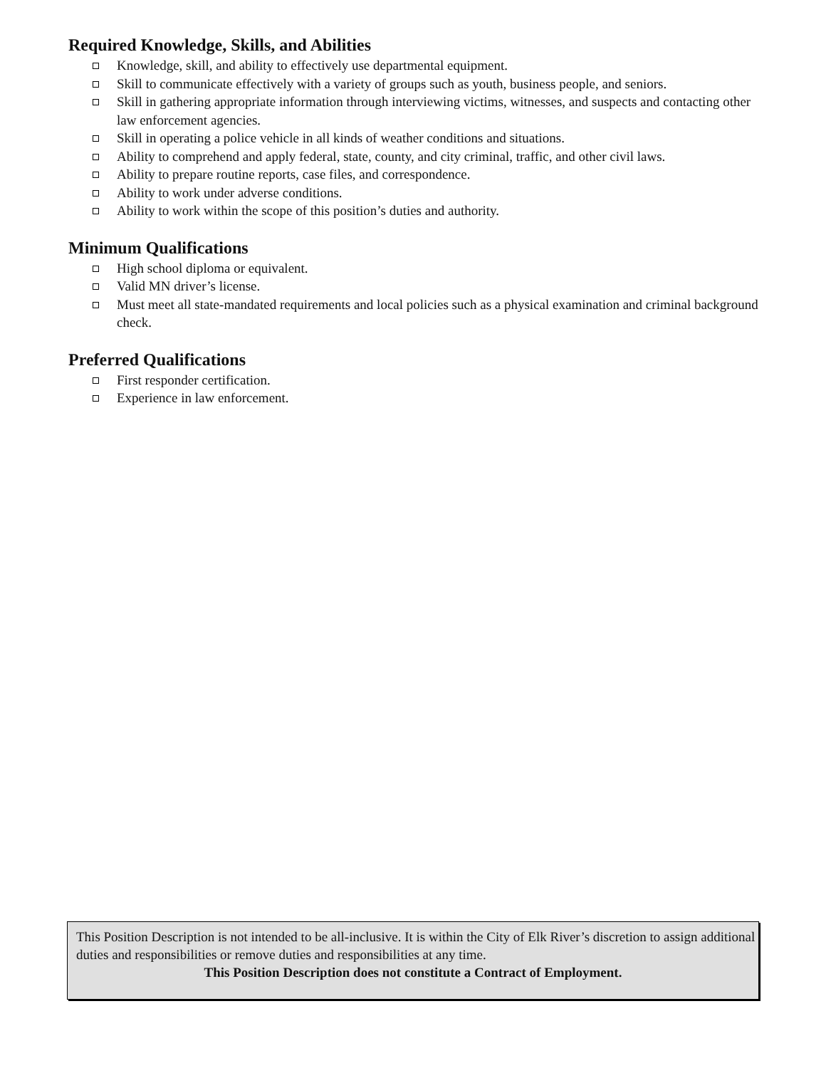Required Knowledge, Skills, and Abilities
Knowledge, skill, and ability to effectively use departmental equipment.
Skill to communicate effectively with a variety of groups such as youth, business people, and seniors.
Skill in gathering appropriate information through interviewing victims, witnesses, and suspects and contacting other law enforcement agencies.
Skill in operating a police vehicle in all kinds of weather conditions and situations.
Ability to comprehend and apply federal, state, county, and city criminal, traffic, and other civil laws.
Ability to prepare routine reports, case files, and correspondence.
Ability to work under adverse conditions.
Ability to work within the scope of this position’s duties and authority.
Minimum Qualifications
High school diploma or equivalent.
Valid MN driver’s license.
Must meet all state-mandated requirements and local policies such as a physical examination and criminal background check.
Preferred Qualifications
First responder certification.
Experience in law enforcement.
This Position Description is not intended to be all-inclusive. It is within the City of Elk River’s discretion to assign additional duties and responsibilities or remove duties and responsibilities at any time.
This Position Description does not constitute a Contract of Employment.